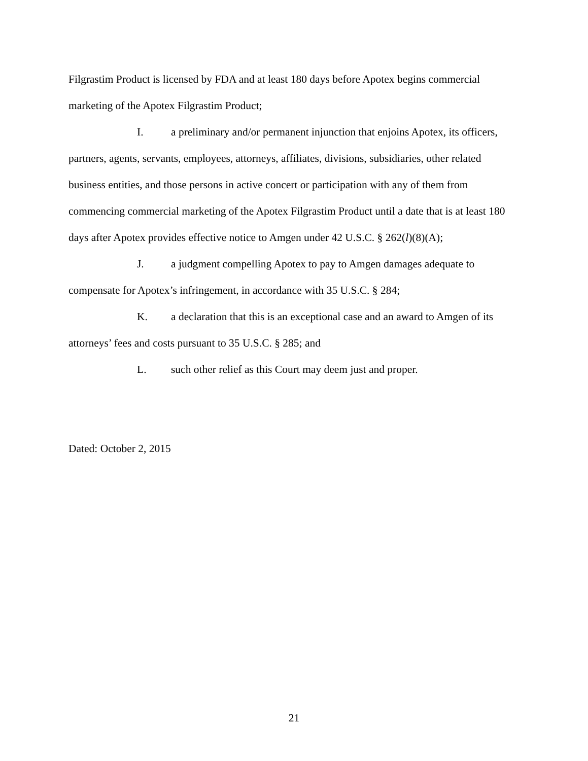Filgrastim Product is licensed by FDA and at least 180 days before Apotex begins commercial marketing of the Apotex Filgrastim Product;
I. a preliminary and/or permanent injunction that enjoins Apotex, its officers, partners, agents, servants, employees, attorneys, affiliates, divisions, subsidiaries, other related business entities, and those persons in active concert or participation with any of them from commencing commercial marketing of the Apotex Filgrastim Product until a date that is at least 180 days after Apotex provides effective notice to Amgen under 42 U.S.C. § 262(l)(8)(A);
J. a judgment compelling Apotex to pay to Amgen damages adequate to compensate for Apotex’s infringement, in accordance with 35 U.S.C. § 284;
K. a declaration that this is an exceptional case and an award to Amgen of its attorneys’ fees and costs pursuant to 35 U.S.C. § 285; and
L. such other relief as this Court may deem just and proper.
Dated: October 2, 2015
21